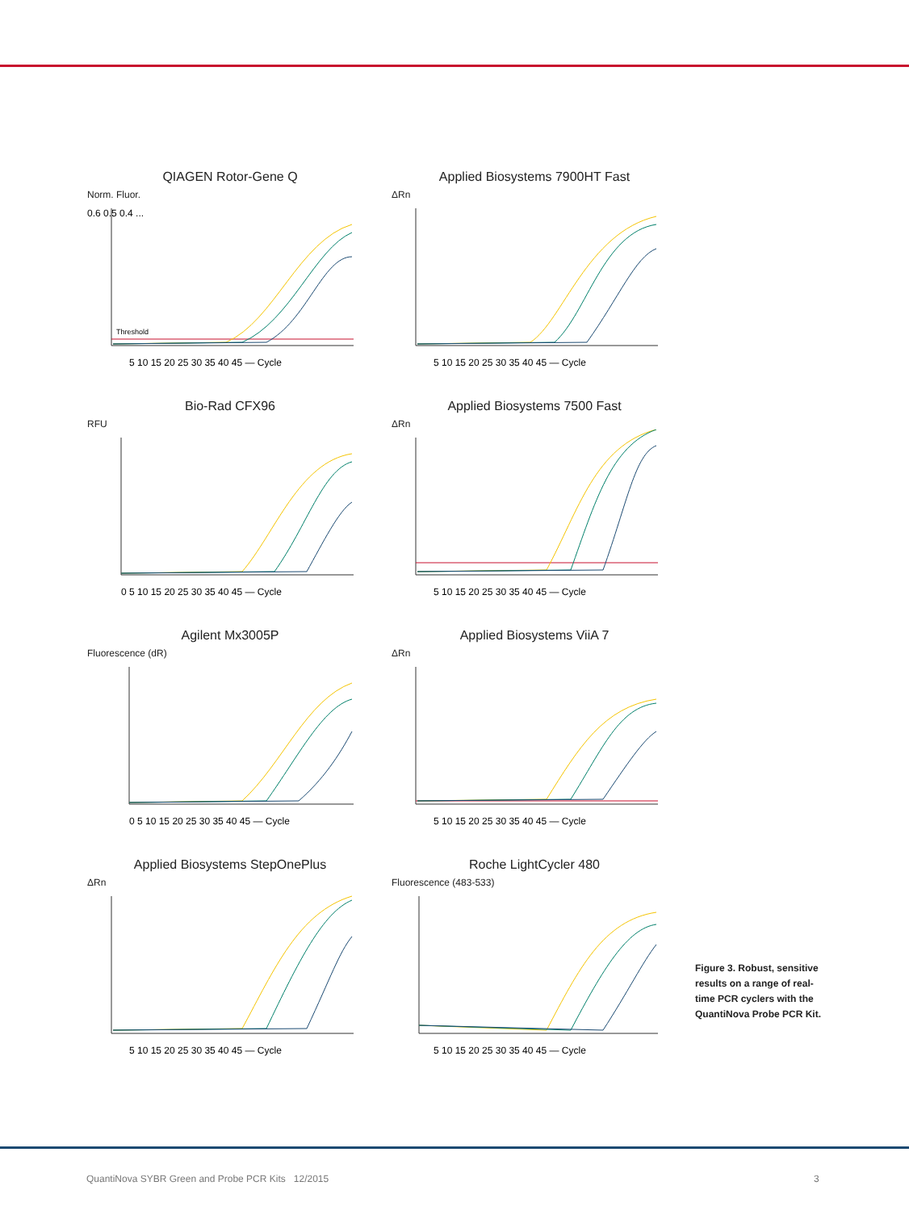QIAGEN Rotor-Gene Q
Norm. Fluor.
0.6 0.5 0.4 ...
Threshold
5 10 15 20 25 30 35 40 45 — Cycle
Applied Biosystems 7900HT Fast
ΔRn
5 10 15 20 25 30 35 40 45 — Cycle
Bio-Rad CFX96
RFU
0 5 10 15 20 25 30 35 40 45 — Cycle
Applied Biosystems 7500 Fast
ΔRn
5 10 15 20 25 30 35 40 45 — Cycle
Agilent Mx3005P
Fluorescence (dR)
0 5 10 15 20 25 30 35 40 45 — Cycle
Applied Biosystems ViiA 7
ΔRn
5 10 15 20 25 30 35 40 45 — Cycle
Applied Biosystems StepOnePlus
ΔRn
5 10 15 20 25 30 35 40 45 — Cycle
Roche LightCycler 480
Fluorescence (483-533)
5 10 15 20 25 30 35 40 45 — Cycle
Figure 3. Robust, sensitive results on a range of real-time PCR cyclers with the QuantiNova Probe PCR Kit.
QuantiNova SYBR Green and Probe PCR Kits 12/2015
3